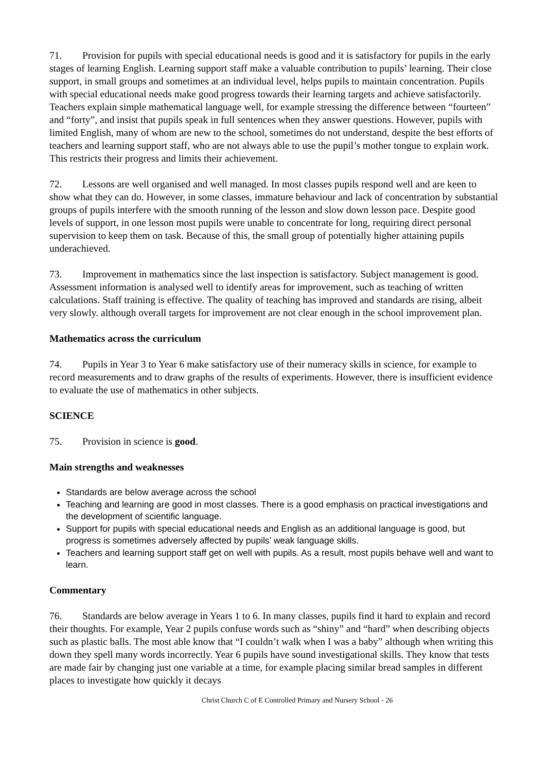71. Provision for pupils with special educational needs is good and it is satisfactory for pupils in the early stages of learning English. Learning support staff make a valuable contribution to pupils’ learning. Their close support, in small groups and sometimes at an individual level, helps pupils to maintain concentration. Pupils with special educational needs make good progress towards their learning targets and achieve satisfactorily. Teachers explain simple mathematical language well, for example stressing the difference between “fourteen” and “forty”, and insist that pupils speak in full sentences when they answer questions. However, pupils with limited English, many of whom are new to the school, sometimes do not understand, despite the best efforts of teachers and learning support staff, who are not always able to use the pupil’s mother tongue to explain work. This restricts their progress and limits their achievement.
72. Lessons are well organised and well managed. In most classes pupils respond well and are keen to show what they can do. However, in some classes, immature behaviour and lack of concentration by substantial groups of pupils interfere with the smooth running of the lesson and slow down lesson pace. Despite good levels of support, in one lesson most pupils were unable to concentrate for long, requiring direct personal supervision to keep them on task. Because of this, the small group of potentially higher attaining pupils underachieved.
73. Improvement in mathematics since the last inspection is satisfactory. Subject management is good. Assessment information is analysed well to identify areas for improvement, such as teaching of written calculations. Staff training is effective. The quality of teaching has improved and standards are rising, albeit very slowly. although overall targets for improvement are not clear enough in the school improvement plan.
Mathematics across the curriculum
74. Pupils in Year 3 to Year 6 make satisfactory use of their numeracy skills in science, for example to record measurements and to draw graphs of the results of experiments. However, there is insufficient evidence to evaluate the use of mathematics in other subjects.
SCIENCE
75. Provision in science is good.
Main strengths and weaknesses
Standards are below average across the school
Teaching and learning are good in most classes. There is a good emphasis on practical investigations and the development of scientific language.
Support for pupils with special educational needs and English as an additional language is good, but progress is sometimes adversely affected by pupils’ weak language skills.
Teachers and learning support staff get on well with pupils. As a result, most pupils behave well and want to learn.
Commentary
76. Standards are below average in Years 1 to 6. In many classes, pupils find it hard to explain and record their thoughts. For example, Year 2 pupils confuse words such as “shiny” and “hard” when describing objects such as plastic balls. The most able know that “I couldn’t walk when I was a baby” although when writing this down they spell many words incorrectly. Year 6 pupils have sound investigational skills. They know that tests are made fair by changing just one variable at a time, for example placing similar bread samples in different places to investigate how quickly it decays
Christ Church C of E Controlled Primary and Nursery School - 26